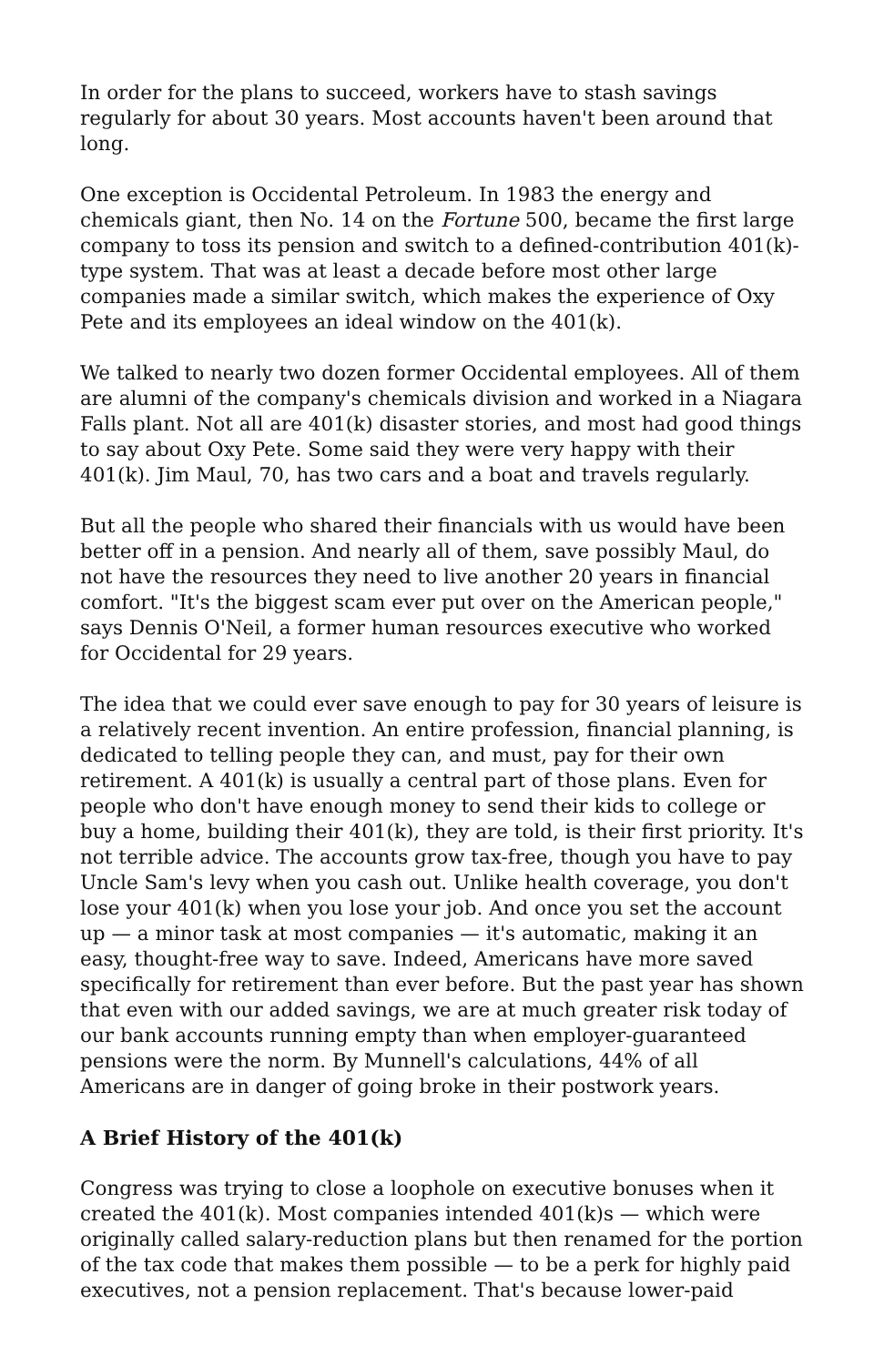In order for the plans to succeed, workers have to stash savings regularly for about 30 years. Most accounts haven't been around that long.
One exception is Occidental Petroleum. In 1983 the energy and chemicals giant, then No. 14 on the Fortune 500, became the first large company to toss its pension and switch to a defined-contribution 401(k)-type system. That was at least a decade before most other large companies made a similar switch, which makes the experience of Oxy Pete and its employees an ideal window on the 401(k).
We talked to nearly two dozen former Occidental employees. All of them are alumni of the company's chemicals division and worked in a Niagara Falls plant. Not all are 401(k) disaster stories, and most had good things to say about Oxy Pete. Some said they were very happy with their 401(k). Jim Maul, 70, has two cars and a boat and travels regularly.
But all the people who shared their financials with us would have been better off in a pension. And nearly all of them, save possibly Maul, do not have the resources they need to live another 20 years in financial comfort. "It's the biggest scam ever put over on the American people," says Dennis O'Neil, a former human resources executive who worked for Occidental for 29 years.
The idea that we could ever save enough to pay for 30 years of leisure is a relatively recent invention. An entire profession, financial planning, is dedicated to telling people they can, and must, pay for their own retirement. A 401(k) is usually a central part of those plans. Even for people who don't have enough money to send their kids to college or buy a home, building their 401(k), they are told, is their first priority. It's not terrible advice. The accounts grow tax-free, though you have to pay Uncle Sam's levy when you cash out. Unlike health coverage, you don't lose your 401(k) when you lose your job. And once you set the account up — a minor task at most companies — it's automatic, making it an easy, thought-free way to save. Indeed, Americans have more saved specifically for retirement than ever before. But the past year has shown that even with our added savings, we are at much greater risk today of our bank accounts running empty than when employer-guaranteed pensions were the norm. By Munnell's calculations, 44% of all Americans are in danger of going broke in their postwork years.
A Brief History of the 401(k)
Congress was trying to close a loophole on executive bonuses when it created the 401(k). Most companies intended 401(k)s — which were originally called salary-reduction plans but then renamed for the portion of the tax code that makes them possible — to be a perk for highly paid executives, not a pension replacement. That's because lower-paid